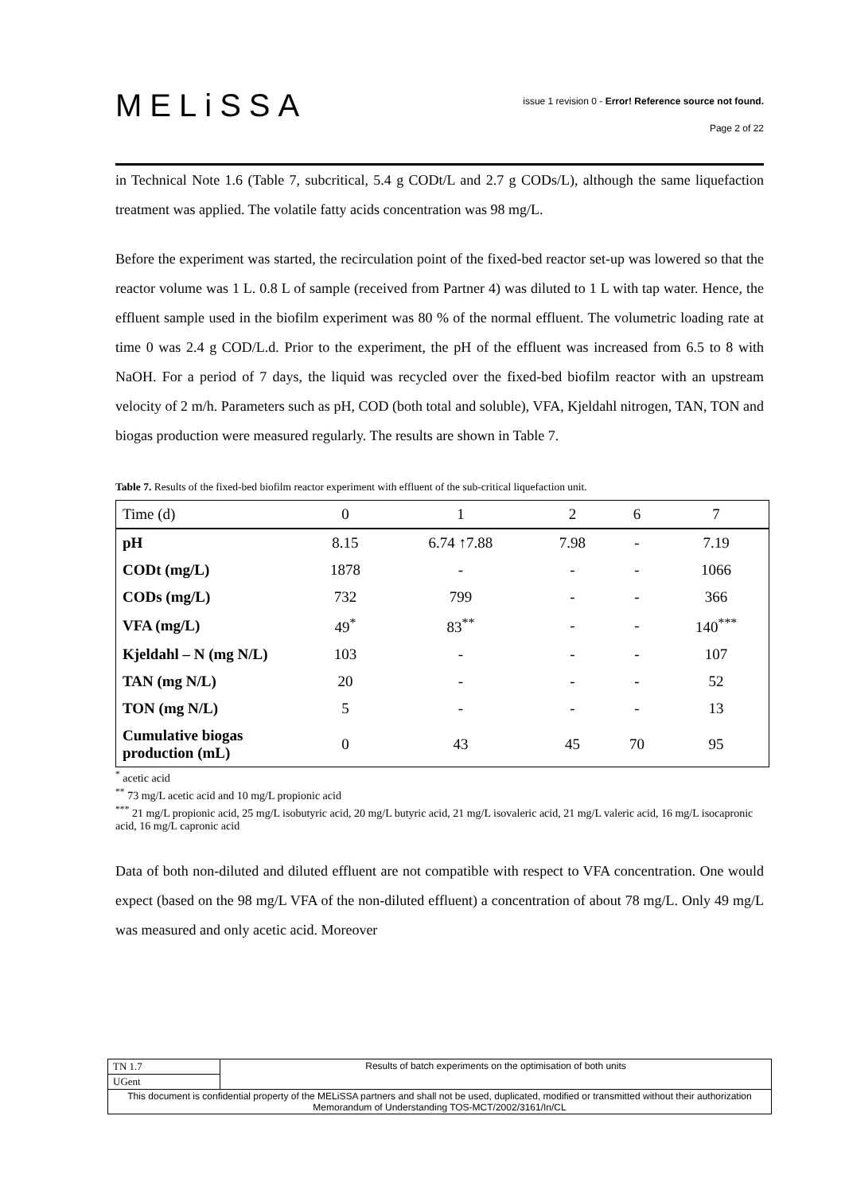MELiSSA
issue 1 revision 0 - Error! Reference source not found.
Page 2 of 22
in Technical Note 1.6 (Table 7, subcritical, 5.4 g CODt/L and 2.7 g CODs/L), although the same liquefaction treatment was applied. The volatile fatty acids concentration was 98 mg/L.
Before the experiment was started, the recirculation point of the fixed-bed reactor set-up was lowered so that the reactor volume was 1 L. 0.8 L of sample (received from Partner 4) was diluted to 1 L with tap water. Hence, the effluent sample used in the biofilm experiment was 80 % of the normal effluent. The volumetric loading rate at time 0 was 2.4 g COD/L.d. Prior to the experiment, the pH of the effluent was increased from 6.5 to 8 with NaOH. For a period of 7 days, the liquid was recycled over the fixed-bed biofilm reactor with an upstream velocity of 2 m/h. Parameters such as pH, COD (both total and soluble), VFA, Kjeldahl nitrogen, TAN, TON and biogas production were measured regularly. The results are shown in Table 7.
Table 7. Results of the fixed-bed biofilm reactor experiment with effluent of the sub-critical liquefaction unit.
| Time (d) | 0 | 1 | 2 | 6 | 7 |
| pH | 8.15 | 6.74 ↑7.88 | 7.98 | - | 7.19 |
| CODt (mg/L) | 1878 | - | - | - | 1066 |
| CODs (mg/L) | 732 | 799 | - | - | 366 |
| VFA (mg/L) | 49<sup>*</sup> | 83<sup>**</sup> | - | - | 140<sup>***</sup> |
| Kjeldahl – N (mg N/L) | 103 | - | - | - | 107 |
| TAN (mg N/L) | 20 | - | - | - | 52 |
| TON (mg N/L) | 5 | - | - | - | 13 |
| Cumulative biogas production (mL) | 0 | 43 | 45 | 70 | 95 |
<sup>*</sup> acetic acid
<sup>**</sup> 73 mg/L acetic acid and 10 mg/L propionic acid
<sup>***</sup> 21 mg/L propionic acid, 25 mg/L isobutyric acid, 20 mg/L butyric acid, 21 mg/L isovaleric acid, 21 mg/L valeric acid, 16 mg/L isocapronic acid, 16 mg/L capronic acid
Data of both non-diluted and diluted effluent are not compatible with respect to VFA concentration. One would expect (based on the 98 mg/L VFA of the non-diluted effluent) a concentration of about 78 mg/L. Only 49 mg/L was measured and only acetic acid. Moreover
| TN 1.7 | Results of batch experiments on the optimisation of both units |
| UGent | |
| This document is confidential property of the MELiSSA partners and shall not be used, duplicated, modified or transmitted without their authorization Memorandum of Understanding TOS-MCT/2002/3161/In/CL | |